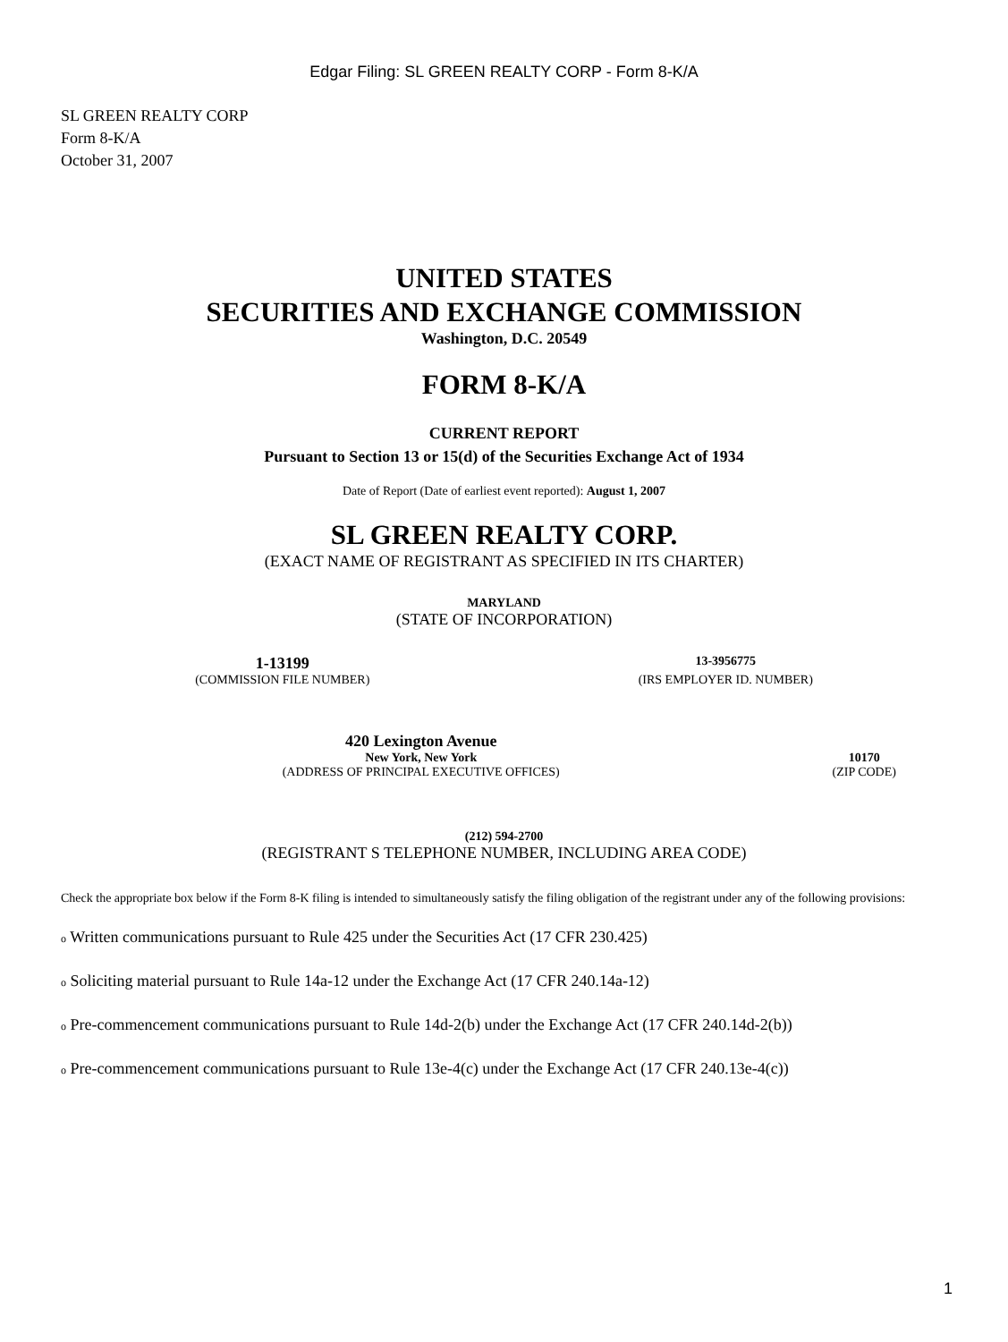Edgar Filing: SL GREEN REALTY CORP - Form 8-K/A
SL GREEN REALTY CORP
Form 8-K/A
October 31, 2007
UNITED STATES
SECURITIES AND EXCHANGE COMMISSION
Washington, D.C. 20549
FORM 8-K/A
CURRENT REPORT
Pursuant to Section 13 or 15(d) of the Securities Exchange Act of 1934
Date of Report (Date of earliest event reported): August 1, 2007
SL GREEN REALTY CORP.
(EXACT NAME OF REGISTRANT AS SPECIFIED IN ITS CHARTER)
MARYLAND
(STATE OF INCORPORATION)
| 1-13199 | 13-3956775 |
| (COMMISSION FILE NUMBER) | (IRS EMPLOYER ID. NUMBER) |
| 420 Lexington Avenue | |
| New York, New York | 10170 |
| (ADDRESS OF PRINCIPAL EXECUTIVE OFFICES) | (ZIP CODE) |
(212) 594-2700
(REGISTRANT S TELEPHONE NUMBER, INCLUDING AREA CODE)
Check the appropriate box below if the Form 8-K filing is intended to simultaneously satisfy the filing obligation of the registrant under any of the following provisions:
o Written communications pursuant to Rule 425 under the Securities Act (17 CFR 230.425)
o Soliciting material pursuant to Rule 14a-12 under the Exchange Act (17 CFR 240.14a-12)
o Pre-commencement communications pursuant to Rule 14d-2(b) under the Exchange Act (17 CFR 240.14d-2(b))
o Pre-commencement communications pursuant to Rule 13e-4(c) under the Exchange Act (17 CFR 240.13e-4(c))
1